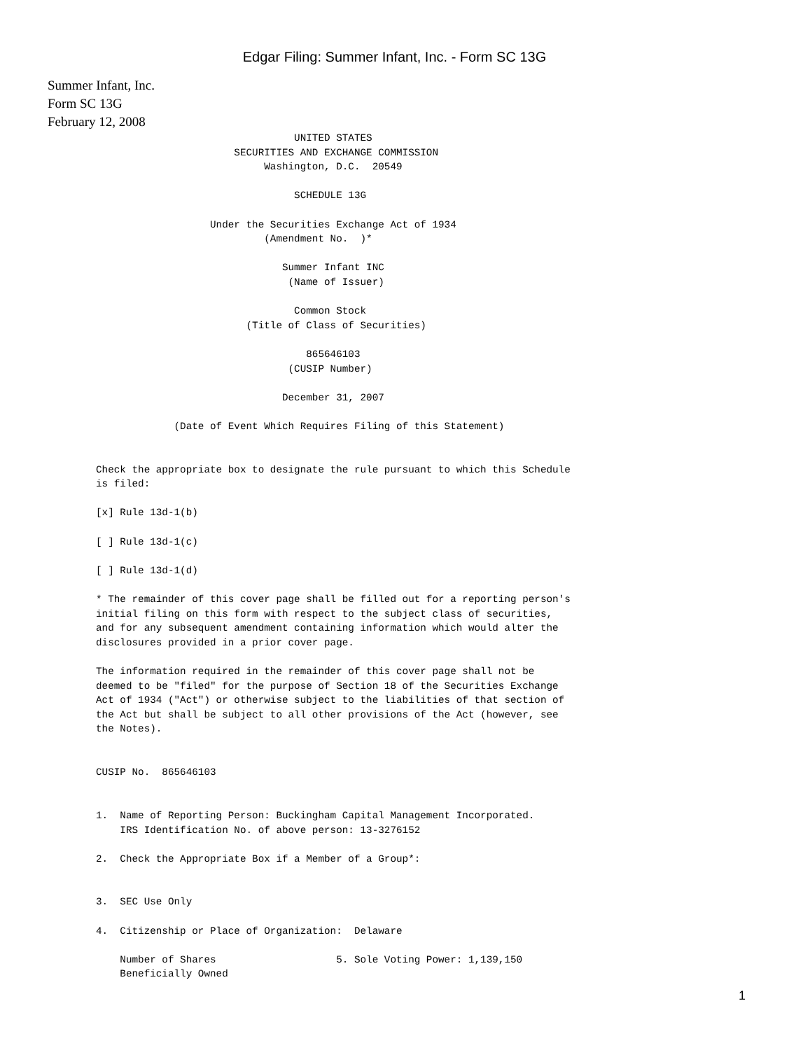Edgar Filing: Summer Infant, Inc. - Form SC 13G
Summer Infant, Inc.
Form SC 13G
February 12, 2008
                                 UNITED STATES
                       SECURITIES AND EXCHANGE COMMISSION
                            Washington, D.C.  20549

                                 SCHEDULE 13G

                   Under the Securities Exchange Act of 1934
                            (Amendment No.  )*

                               Summer Infant INC
                                (Name of Issuer)

                                 Common Stock
                         (Title of Class of Securities)

                                   865646103
                                (CUSIP Number)

                               December 31, 2007

             (Date of Event Which Requires Filing of this Statement)


Check the appropriate box to designate the rule pursuant to which this Schedule
is filed:

[x] Rule 13d-1(b)

[ ] Rule 13d-1(c)

[ ] Rule 13d-1(d)

* The remainder of this cover page shall be filled out for a reporting person's
initial filing on this form with respect to the subject class of securities,
and for any subsequent amendment containing information which would alter the
disclosures provided in a prior cover page.

The information required in the remainder of this cover page shall not be
deemed to be "filed" for the purpose of Section 18 of the Securities Exchange
Act of 1934 ("Act") or otherwise subject to the liabilities of that section of
the Act but shall be subject to all other provisions of the Act (however, see
the Notes).


CUSIP No.  865646103


1.  Name of Reporting Person: Buckingham Capital Management Incorporated.
    IRS Identification No. of above person: 13-3276152

2.  Check the Appropriate Box if a Member of a Group*:


3.  SEC Use Only

4.  Citizenship or Place of Organization:  Delaware

    Number of Shares                    5. Sole Voting Power: 1,139,150
    Beneficially Owned
1